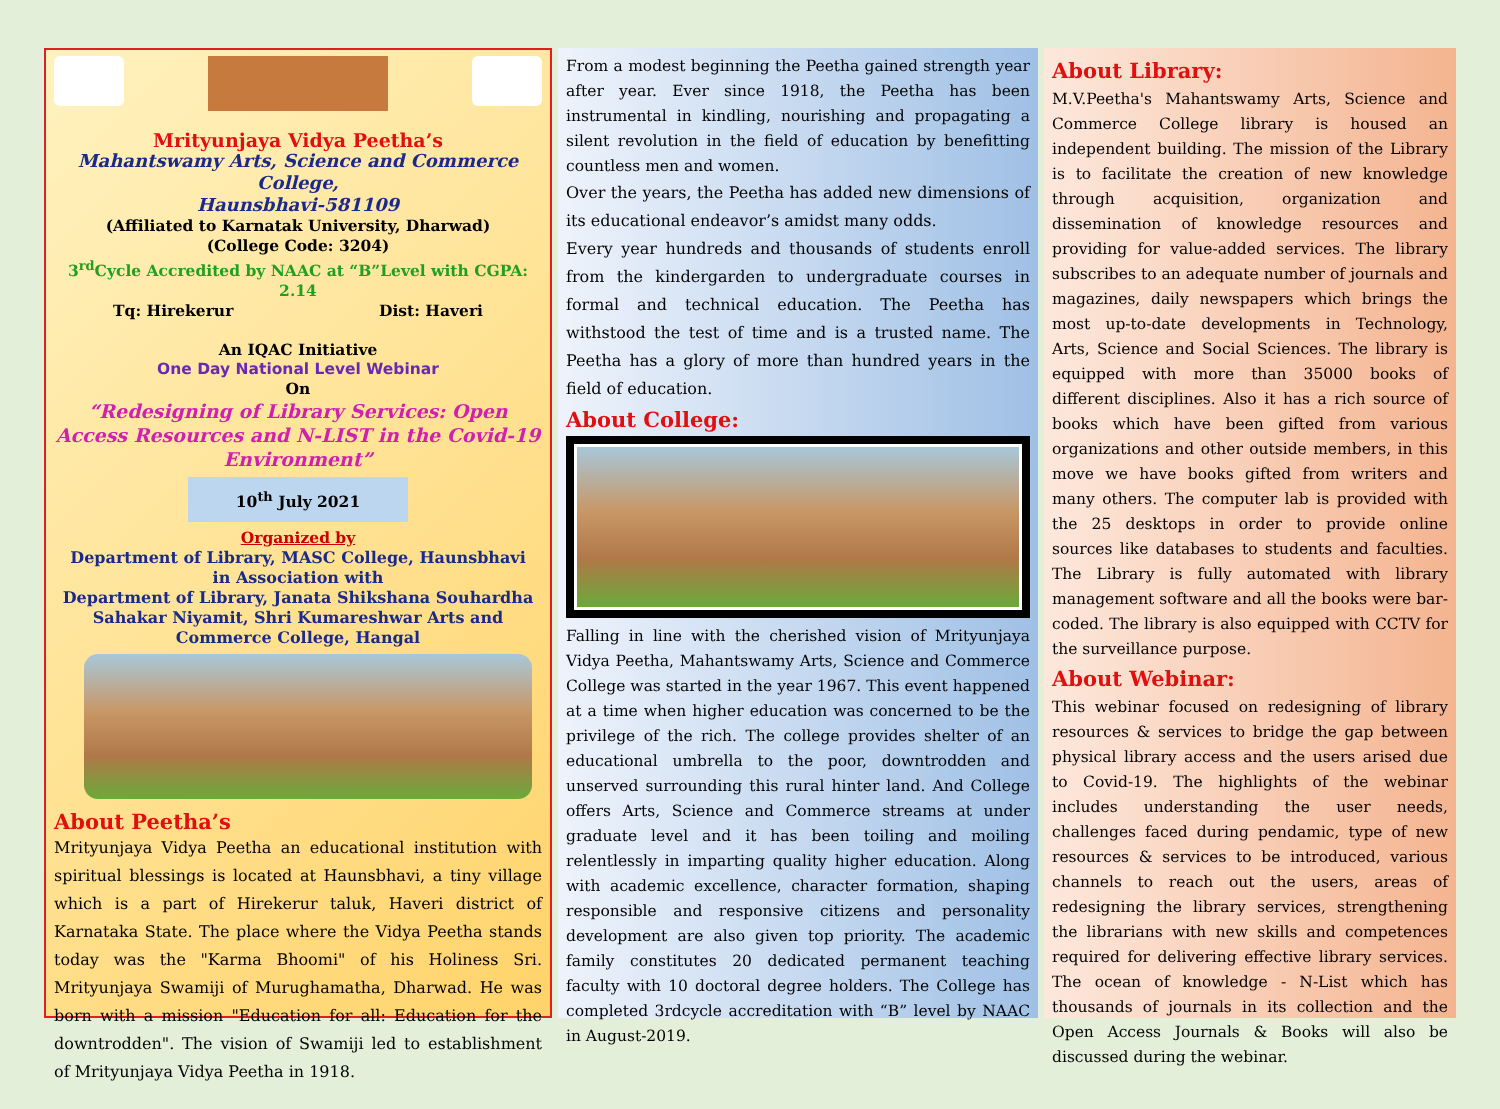Mrityunjaya Vidya Peetha’s
Mahantswamy Arts, Science and Commerce College,
Haunsbhavi-581109
(Affiliated to Karnatak University, Dharwad)
(College Code: 3204)
3<sup>rd</sup>Cycle Accredited by NAAC at “B”Level with CGPA: 2.14
Tq: Hirekerur Dist: Haveri
An IQAC Initiative
One Day National Level Webinar
On
“Redesigning of Library Services: Open Access Resources and N-LIST in the Covid-19 Environment”
10<sup>th</sup> July 2021
Organized by
Department of Library, MASC College, Haunsbhavi
in Association with
Department of Library, Janata Shikshana Souhardha Sahakar Niyamit, Shri Kumareshwar Arts and Commerce College, Hangal
About Peetha’s
Mrityunjaya Vidya Peetha an educational institution with spiritual blessings is located at Haunsbhavi, a tiny village which is a part of Hirekerur taluk, Haveri district of Karnataka State. The place where the Vidya Peetha stands today was the "Karma Bhoomi" of his Holiness Sri. Mrityunjaya Swamiji of Murughamatha, Dharwad. He was born with a mission "Education for all: Education for the downtrodden". The vision of Swamiji led to establishment of Mrityunjaya Vidya Peetha in 1918.
From a modest beginning the Peetha gained strength year after year. Ever since 1918, the Peetha has been instrumental in kindling, nourishing and propagating a silent revolution in the field of education by benefitting countless men and women.
Over the years, the Peetha has added new dimensions of its educational endeavor’s amidst many odds.
Every year hundreds and thousands of students enroll from the kindergarden to undergraduate courses in formal and technical education. The Peetha has withstood the test of time and is a trusted name. The Peetha has a glory of more than hundred years in the field of education.
About College:
Falling in line with the cherished vision of Mrityunjaya Vidya Peetha, Mahantswamy Arts, Science and Commerce College was started in the year 1967. This event happened at a time when higher education was concerned to be the privilege of the rich. The college provides shelter of an educational umbrella to the poor, downtrodden and unserved surrounding this rural hinter land. And College offers Arts, Science and Commerce streams at under graduate level and it has been toiling and moiling relentlessly in imparting quality higher education. Along with academic excellence, character formation, shaping responsible and responsive citizens and personality development are also given top priority. The academic family constitutes 20 dedicated permanent teaching faculty with 10 doctoral degree holders. The College has completed 3rdcycle accreditation with “B” level by NAAC in August-2019.
About Library:
M.V.Peetha's Mahantswamy Arts, Science and Commerce College library is housed an independent building. The mission of the Library is to facilitate the creation of new knowledge through acquisition, organization and dissemination of knowledge resources and providing for value-added services. The library subscribes to an adequate number of journals and magazines, daily newspapers which brings the most up-to-date developments in Technology, Arts, Science and Social Sciences. The library is equipped with more than 35000 books of different disciplines. Also it has a rich source of books which have been gifted from various organizations and other outside members, in this move we have books gifted from writers and many others. The computer lab is provided with the 25 desktops in order to provide online sources like databases to students and faculties. The Library is fully automated with library management software and all the books were bar-coded. The library is also equipped with CCTV for the surveillance purpose.
About Webinar:
This webinar focused on redesigning of library resources & services to bridge the gap between physical library access and the users arised due to Covid-19. The highlights of the webinar includes understanding the user needs, challenges faced during pendamic, type of new resources & services to be introduced, various channels to reach out the users, areas of redesigning the library services, strengthening the librarians with new skills and competences required for delivering effective library services. The ocean of knowledge - N-List which has thousands of journals in its collection and the Open Access Journals & Books will also be discussed during the webinar.